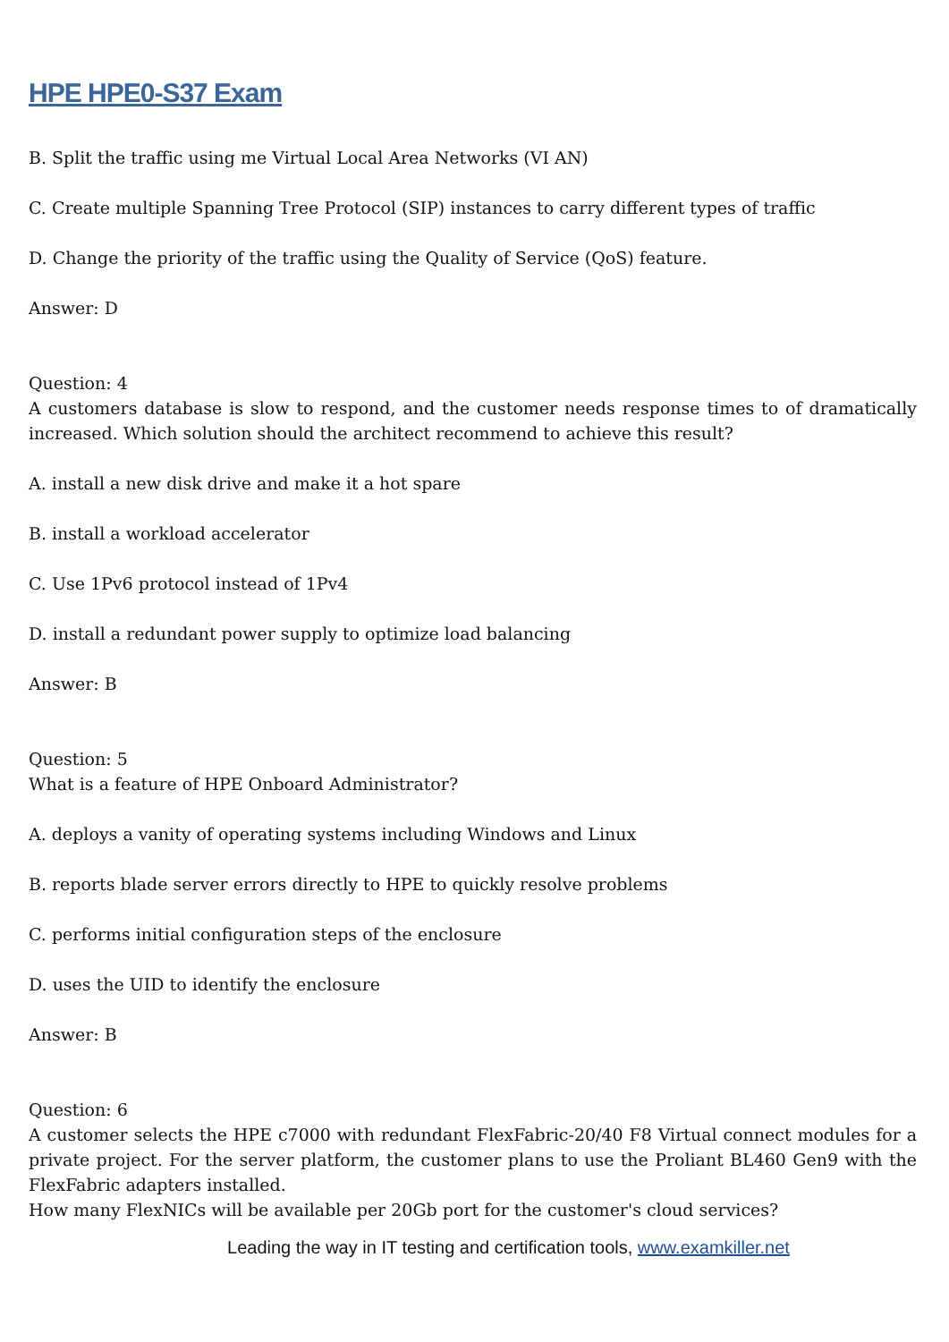HPE HPE0-S37 Exam
B. Split the traffic using me Virtual Local Area Networks (VI AN)
C. Create multiple Spanning Tree Protocol (SIP) instances to carry different types of traffic
D. Change the priority of the traffic using the Quality of Service (QoS) feature.
Answer: D
Question: 4
A customers database is slow to respond, and the customer needs response times to of dramatically increased. Which solution should the architect recommend to achieve this result?
A. install a new disk drive and make it a hot spare
B. install a workload accelerator
C. Use 1Pv6 protocol instead of 1Pv4
D. install a redundant power supply to optimize load balancing
Answer: B
Question: 5
What is a feature of HPE Onboard Administrator?
A. deploys a vanity of operating systems including Windows and Linux
B. reports blade server errors directly to HPE to quickly resolve problems
C. performs initial configuration steps of the enclosure
D. uses the UID to identify the enclosure
Answer: B
Question: 6
A customer selects the HPE c7000 with redundant FlexFabric-20/40 F8 Virtual connect modules for a private project. For the server platform, the customer plans to use the Proliant BL460 Gen9 with the FlexFabric adapters installed.
How many FlexNICs will be available per 20Gb port for the customer's cloud services?
Leading the way in IT testing and certification tools, www.examkiller.net